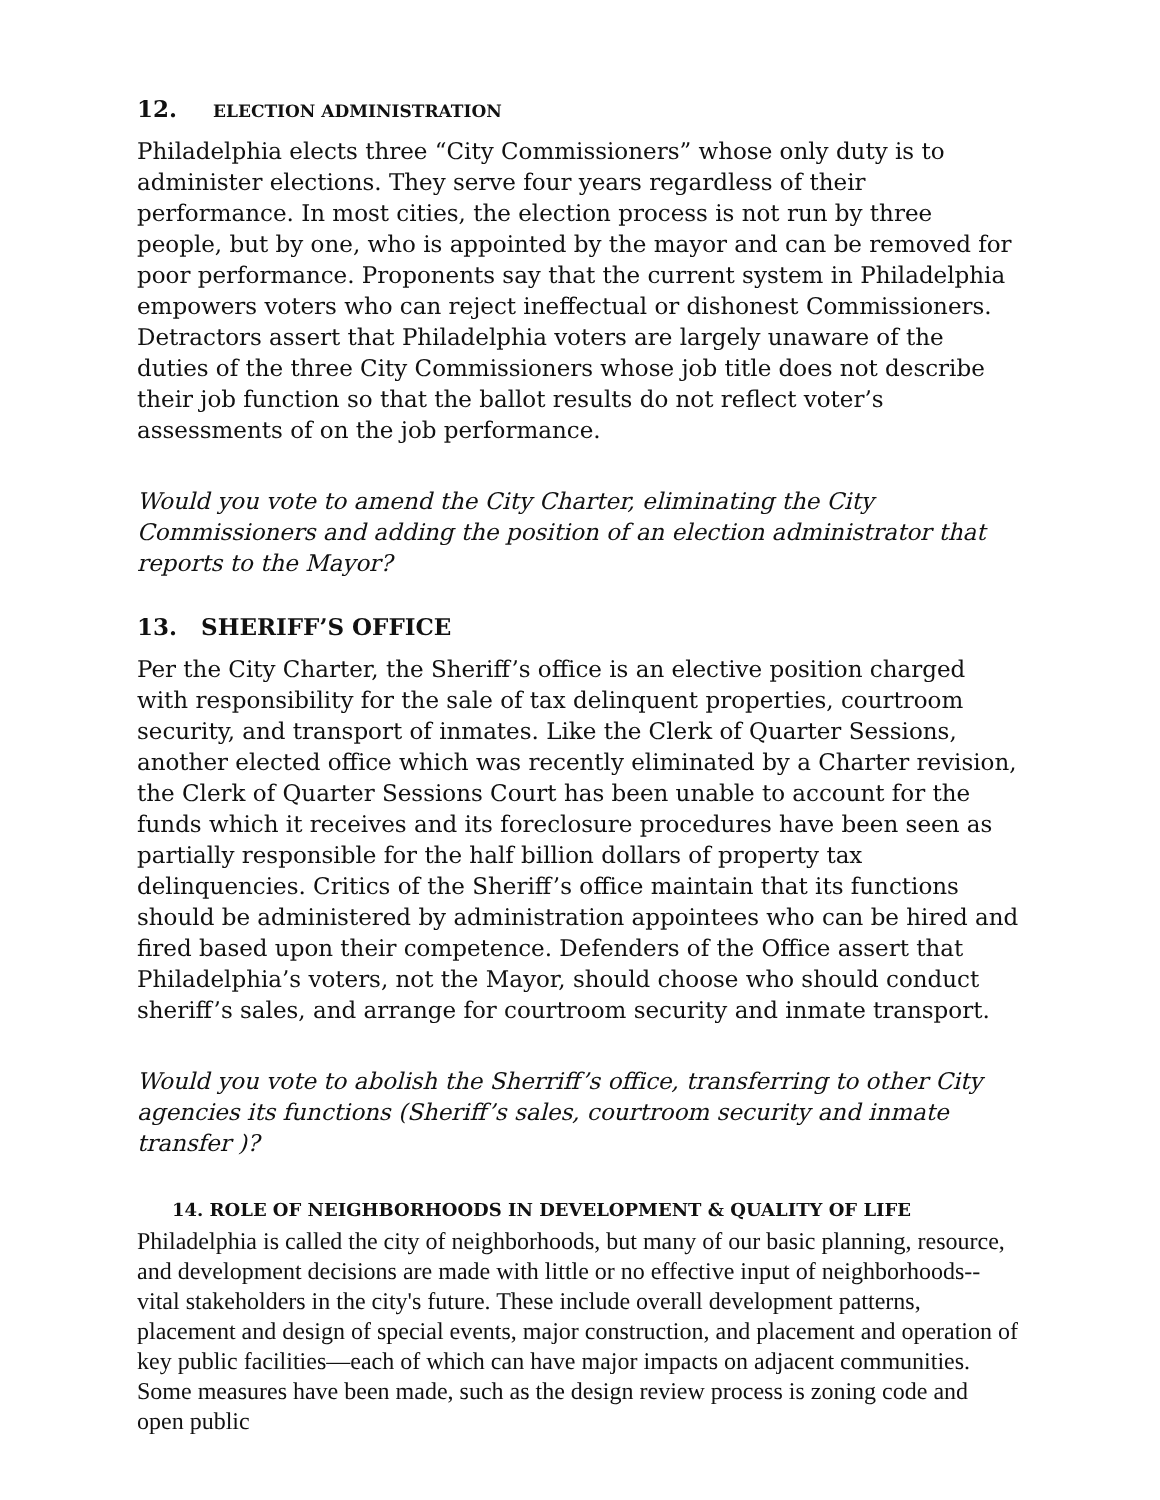12. ELECTION ADMINISTRATION
Philadelphia elects three “City Commissioners” whose only duty is to administer elections. They serve four years regardless of their performance. In most cities, the election process is not run by three people, but by one, who is appointed by the mayor and can be removed for poor performance. Proponents say that the current system in Philadelphia empowers voters who can reject ineffectual or dishonest Commissioners. Detractors assert that Philadelphia voters are largely unaware of the duties of the three City Commissioners whose job title does not describe their job function so that the ballot results do not reflect voter’s assessments of on the job performance.
Would you vote to amend the City Charter, eliminating the City Commissioners and adding the position of an election administrator that reports to the Mayor?
13. SHERIFF’S OFFICE
Per the City Charter, the Sheriff’s office is an elective position charged with responsibility for the sale of tax delinquent properties, courtroom security, and transport of inmates. Like the Clerk of Quarter Sessions, another elected office which was recently eliminated by a Charter revision, the Clerk of Quarter Sessions Court has been unable to account for the funds which it receives and its foreclosure procedures have been seen as partially responsible for the half billion dollars of property tax delinquencies. Critics of the Sheriff’s office maintain that its functions should be administered by administration appointees who can be hired and fired based upon their competence. Defenders of the Office assert that Philadelphia’s voters, not the Mayor, should choose who should conduct sheriff’s sales, and arrange for courtroom security and inmate transport.
Would you vote to abolish the Sherriff’s office, transferring to other City agencies its functions (Sheriff’s sales, courtroom security and inmate transfer )?
14. ROLE OF NEIGHBORHOODS IN DEVELOPMENT & QUALITY OF LIFE
Philadelphia is called the city of neighborhoods, but many of our basic planning, resource, and development decisions are made with little or no effective input of neighborhoods--vital stakeholders in the city's future. These include overall development patterns, placement and design of special events, major construction, and placement and operation of key public facilities—each of which can have major impacts on adjacent communities. Some measures have been made, such as the design review process is zoning code and open public